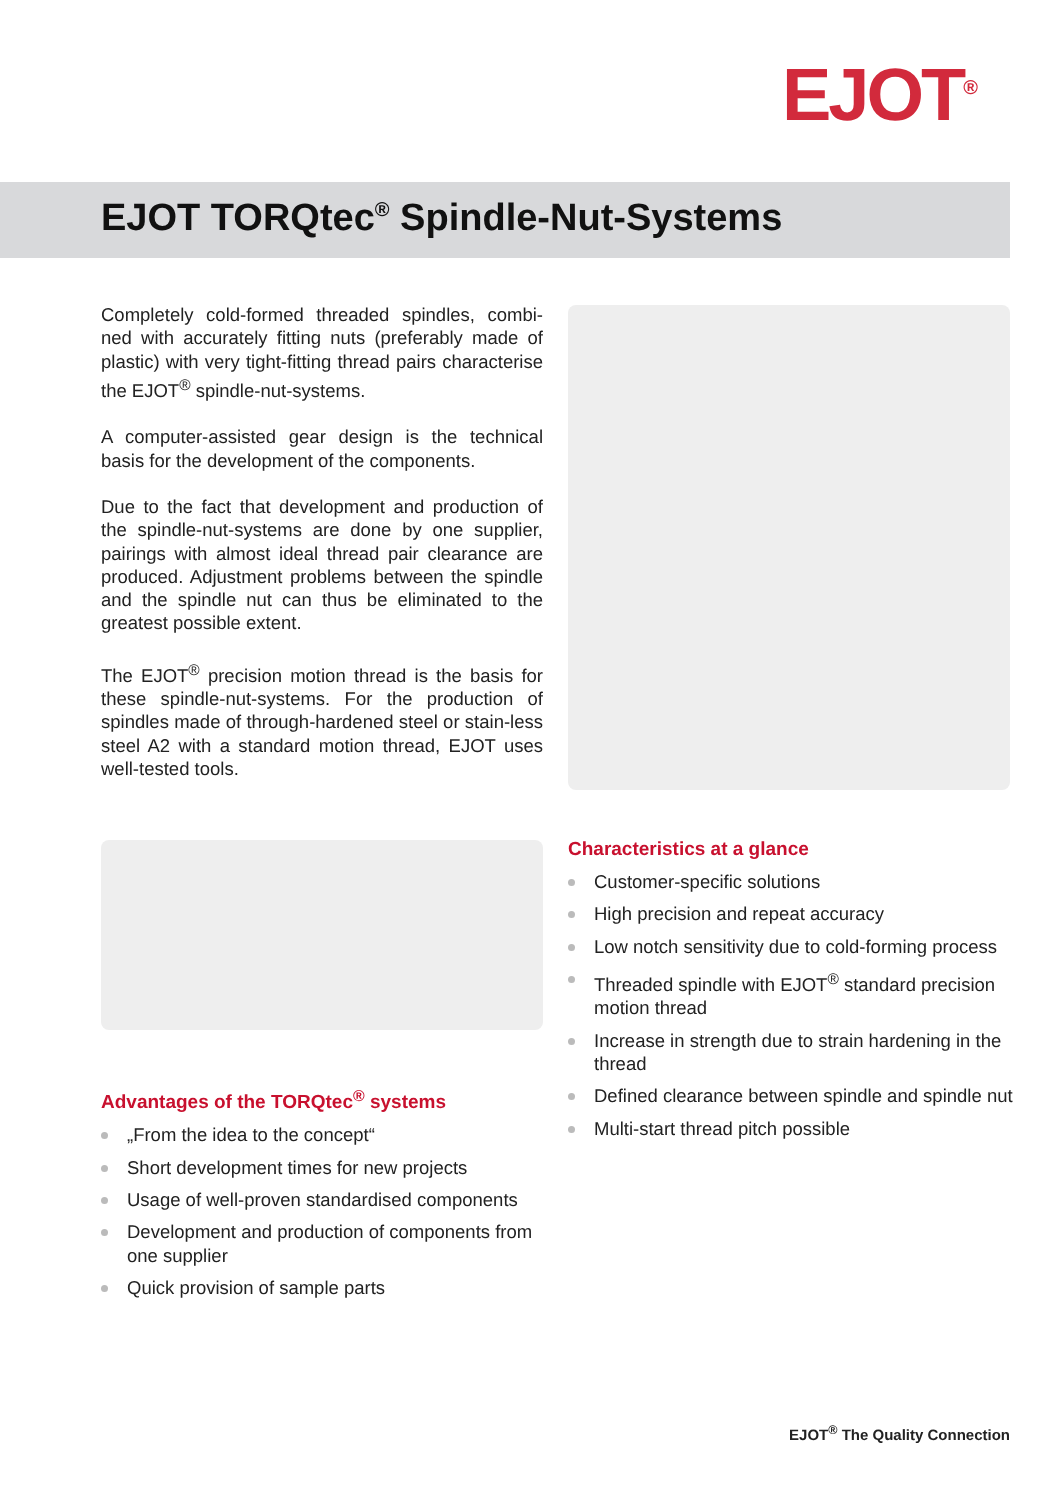EJOT<sup>®</sup>
EJOT TORQtec<sup>®</sup> Spindle-Nut-Systems
Completely cold-formed threaded spindles, combi-ned with accurately fitting nuts (preferably made of plastic) with very tight-fitting thread pairs characterise the EJOT<sup>®</sup> spindle-nut-systems.
A computer-assisted gear design is the technical basis for the development of the components.
Due to the fact that development and production of the spindle-nut-systems are done by one supplier, pairings with almost ideal thread pair clearance are produced. Adjustment problems between the spindle and the spindle nut can thus be eliminated to the greatest possible extent.
The EJOT<sup>®</sup> precision motion thread is the basis for these spindle-nut-systems. For the production of spindles made of through-hardened steel or stain-less steel A2 with a standard motion thread, EJOT uses well-tested tools.
Advantages of the TORQtec<sup>®</sup> systems
„From the idea to the concept“
Short development times for new projects
Usage of well-proven standardised components
Development and production of components from one supplier
Quick provision of sample parts
Characteristics at a glance
Customer-specific solutions
High precision and repeat accuracy
Low notch sensitivity due to cold-forming process
Threaded spindle with EJOT<sup>®</sup> standard precision motion thread
Increase in strength due to strain hardening in the thread
Defined clearance between spindle and spindle nut
Multi-start thread pitch possible
EJOT<sup>®</sup> The Quality Connection